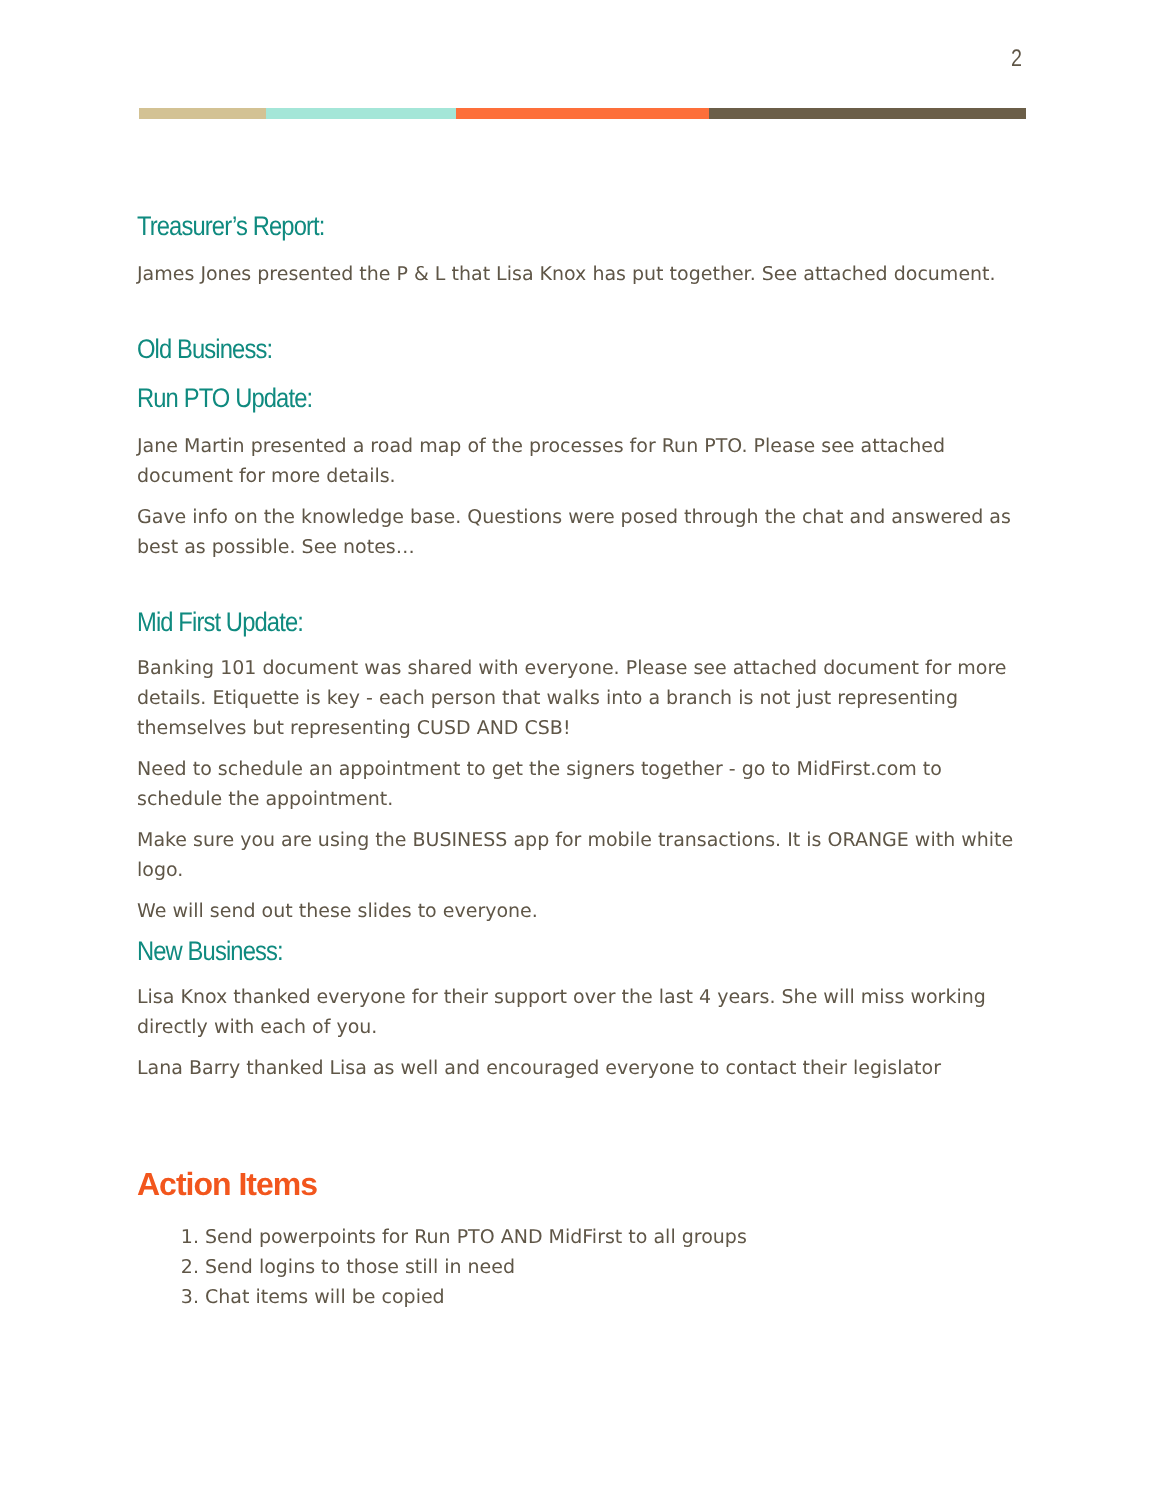2
Treasurer’s Report:
James Jones presented the P & L that Lisa Knox has put together. See attached document.
Old Business:
Run PTO Update:
Jane Martin presented a road map of the processes for Run PTO. Please see attached document for more details.
Gave info on the knowledge base. Questions were posed through the chat and answered as best as possible. See notes…
Mid First Update:
Banking 101 document was shared with everyone. Please see attached document for more details. Etiquette is key - each person that walks into a branch is not just representing themselves but representing CUSD AND CSB!
Need to schedule an appointment to get the signers together - go to MidFirst.com to schedule the appointment.
Make sure you are using the BUSINESS app for mobile transactions. It is ORANGE with white logo.
We will send out these slides to everyone.
New Business:
Lisa Knox thanked everyone for their support over the last 4 years. She will miss working directly with each of you.
Lana Barry thanked Lisa as well and encouraged everyone to contact their legislator
Action Items
1. Send powerpoints for Run PTO AND MidFirst to all groups
2. Send logins to those still in need
3. Chat items will be copied